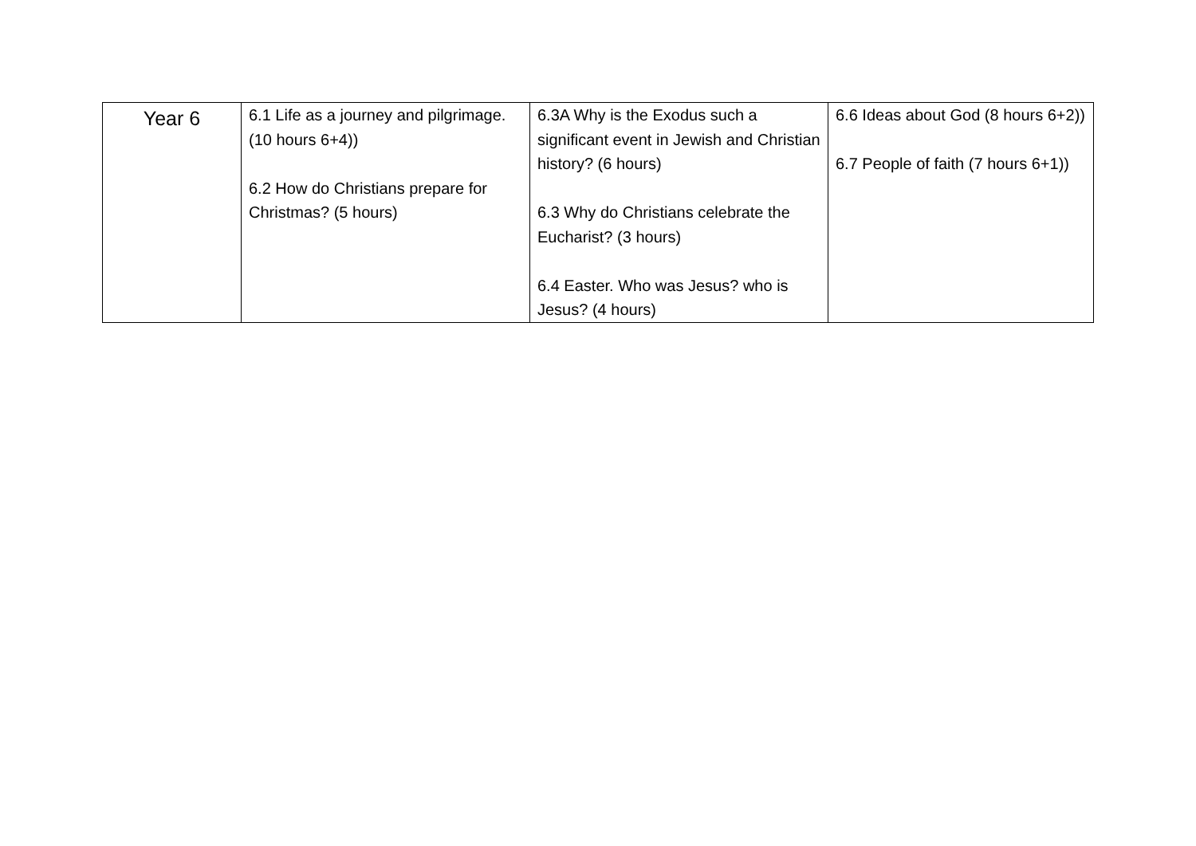| Year 6 | 6.1 Life as a journey and pilgrimage. (10 hours 6+4)) 6.2 How do Christians prepare for Christmas? (5 hours) | 6.3A Why is the Exodus such a significant event in Jewish and Christian history? (6 hours) 6.3 Why do Christians celebrate the Eucharist? (3 hours) 6.4 Easter. Who was Jesus? who is Jesus? (4 hours) | 6.6 Ideas about God (8 hours 6+2)) 6.7 People of faith (7 hours 6+1)) |